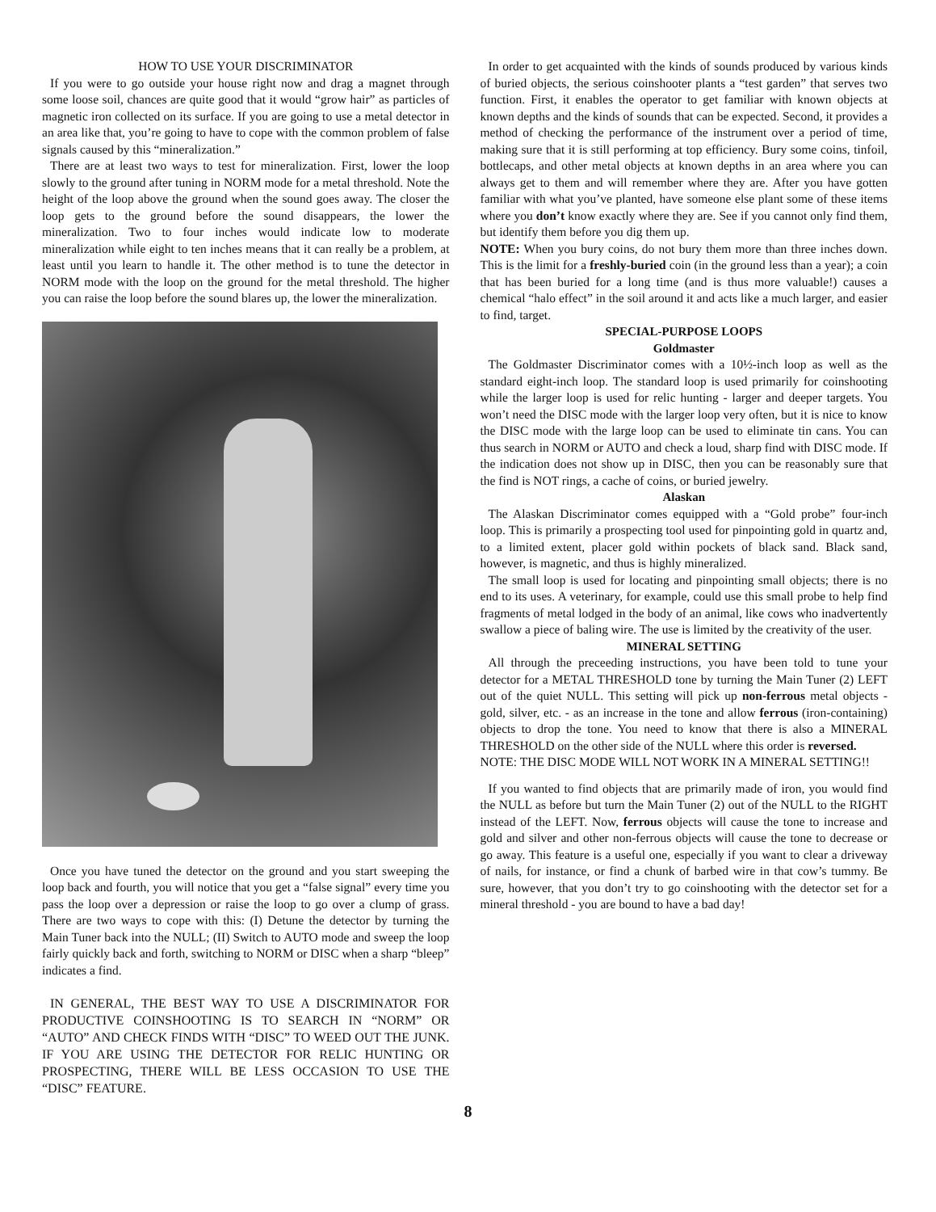HOW TO USE YOUR DISCRIMINATOR
If you were to go outside your house right now and drag a magnet through some loose soil, chances are quite good that it would “grow hair” as particles of magnetic iron collected on its surface. If you are going to use a metal detector in an area like that, you’re going to have to cope with the common problem of false signals caused by this “mineralization.”
There are at least two ways to test for mineralization. First, lower the loop slowly to the ground after tuning in NORM mode for a metal threshold. Note the height of the loop above the ground when the sound goes away. The closer the loop gets to the ground before the sound disappears, the lower the mineralization. Two to four inches would indicate low to moderate mineralization while eight to ten inches means that it can really be a problem, at least until you learn to handle it. The other method is to tune the detector in NORM mode with the loop on the ground for the metal threshold. The higher you can raise the loop before the sound blares up, the lower the mineralization.
Once you have tuned the detector on the ground and you start sweeping the loop back and fourth, you will notice that you get a “false signal” every time you pass the loop over a depression or raise the loop to go over a clump of grass. There are two ways to cope with this: (I) Detune the detector by turning the Main Tuner back into the NULL; (II) Switch to AUTO mode and sweep the loop fairly quickly back and forth, switching to NORM or DISC when a sharp “bleep” indicates a find.
IN GENERAL, THE BEST WAY TO USE A DISCRIMINATOR FOR PRODUCTIVE COINSHOOTING IS TO SEARCH IN “NORM” OR “AUTO” AND CHECK FINDS WITH “DISC” TO WEED OUT THE JUNK. IF YOU ARE USING THE DETECTOR FOR RELIC HUNTING OR PROSPECTING, THERE WILL BE LESS OCCASION TO USE THE “DISC” FEATURE.
In order to get acquainted with the kinds of sounds produced by various kinds of buried objects, the serious coinshooter plants a “test garden” that serves two function. First, it enables the operator to get familiar with known objects at known depths and the kinds of sounds that can be expected. Second, it provides a method of checking the performance of the instrument over a period of time, making sure that it is still performing at top efficiency. Bury some coins, tinfoil, bottlecaps, and other metal objects at known depths in an area where you can always get to them and will remember where they are. After you have gotten familiar with what you’ve planted, have someone else plant some of these items where you don’t know exactly where they are. See if you cannot only find them, but identify them before you dig them up.
NOTE: When you bury coins, do not bury them more than three inches down. This is the limit for a freshly-buried coin (in the ground less than a year); a coin that has been buried for a long time (and is thus more valuable!) causes a chemical “halo effect” in the soil around it and acts like a much larger, and easier to find, target.
SPECIAL-PURPOSE LOOPS
Goldmaster
The Goldmaster Discriminator comes with a 10½-inch loop as well as the standard eight-inch loop. The standard loop is used primarily for coinshooting while the larger loop is used for relic hunting - larger and deeper targets. You won’t need the DISC mode with the larger loop very often, but it is nice to know the DISC mode with the large loop can be used to eliminate tin cans. You can thus search in NORM or AUTO and check a loud, sharp find with DISC mode. If the indication does not show up in DISC, then you can be reasonably sure that the find is NOT rings, a cache of coins, or buried jewelry.
Alaskan
The Alaskan Discriminator comes equipped with a “Gold probe” four-inch loop. This is primarily a prospecting tool used for pinpointing gold in quartz and, to a limited extent, placer gold within pockets of black sand. Black sand, however, is magnetic, and thus is highly mineralized.
The small loop is used for locating and pinpointing small objects; there is no end to its uses. A veterinary, for example, could use this small probe to help find fragments of metal lodged in the body of an animal, like cows who inadvertently swallow a piece of baling wire. The use is limited by the creativity of the user.
MINERAL SETTING
All through the preceeding instructions, you have been told to tune your detector for a METAL THRESHOLD tone by turning the Main Tuner (2) LEFT out of the quiet NULL. This setting will pick up non-ferrous metal objects - gold, silver, etc. - as an increase in the tone and allow ferrous (iron-containing) objects to drop the tone. You need to know that there is also a MINERAL THRESHOLD on the other side of the NULL where this order is reversed.
NOTE: THE DISC MODE WILL NOT WORK IN A MINERAL SETTING!!
If you wanted to find objects that are primarily made of iron, you would find the NULL as before but turn the Main Tuner (2) out of the NULL to the RIGHT instead of the LEFT. Now, ferrous objects will cause the tone to increase and gold and silver and other non-ferrous objects will cause the tone to decrease or go away. This feature is a useful one, especially if you want to clear a driveway of nails, for instance, or find a chunk of barbed wire in that cow’s tummy. Be sure, however, that you don’t try to go coinshooting with the detector set for a mineral threshold - you are bound to have a bad day!
8